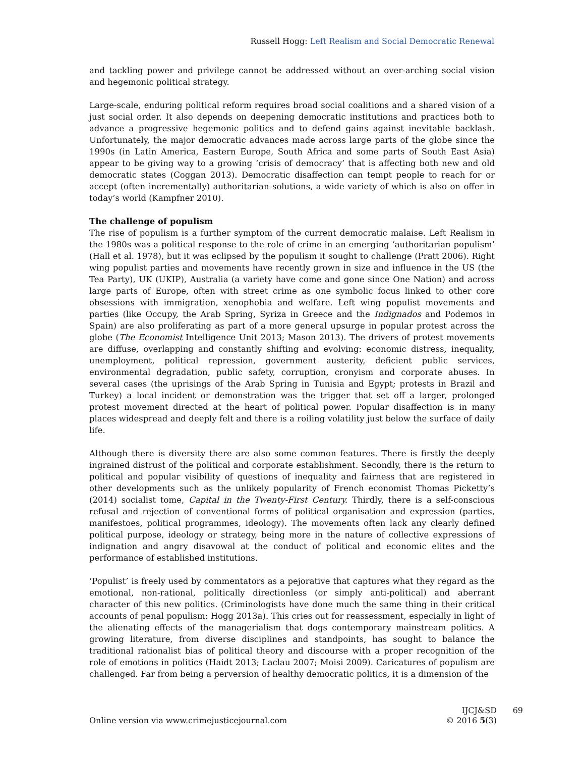Russell Hogg: Left Realism and Social Democratic Renewal
and tackling power and privilege cannot be addressed without an over-arching social vision and hegemonic political strategy.
Large-scale, enduring political reform requires broad social coalitions and a shared vision of a just social order. It also depends on deepening democratic institutions and practices both to advance a progressive hegemonic politics and to defend gains against inevitable backlash. Unfortunately, the major democratic advances made across large parts of the globe since the 1990s (in Latin America, Eastern Europe, South Africa and some parts of South East Asia) appear to be giving way to a growing ‘crisis of democracy’ that is affecting both new and old democratic states (Coggan 2013). Democratic disaffection can tempt people to reach for or accept (often incrementally) authoritarian solutions, a wide variety of which is also on offer in today’s world (Kampfner 2010).
The challenge of populism
The rise of populism is a further symptom of the current democratic malaise. Left Realism in the 1980s was a political response to the role of crime in an emerging ‘authoritarian populism’ (Hall et al. 1978), but it was eclipsed by the populism it sought to challenge (Pratt 2006). Right wing populist parties and movements have recently grown in size and influence in the US (the Tea Party), UK (UKIP), Australia (a variety have come and gone since One Nation) and across large parts of Europe, often with street crime as one symbolic focus linked to other core obsessions with immigration, xenophobia and welfare. Left wing populist movements and parties (like Occupy, the Arab Spring, Syriza in Greece and the Indignados and Podemos in Spain) are also proliferating as part of a more general upsurge in popular protest across the globe (The Economist Intelligence Unit 2013; Mason 2013). The drivers of protest movements are diffuse, overlapping and constantly shifting and evolving: economic distress, inequality, unemployment, political repression, government austerity, deficient public services, environmental degradation, public safety, corruption, cronyism and corporate abuses. In several cases (the uprisings of the Arab Spring in Tunisia and Egypt; protests in Brazil and Turkey) a local incident or demonstration was the trigger that set off a larger, prolonged protest movement directed at the heart of political power. Popular disaffection is in many places widespread and deeply felt and there is a roiling volatility just below the surface of daily life.
Although there is diversity there are also some common features. There is firstly the deeply ingrained distrust of the political and corporate establishment. Secondly, there is the return to political and popular visibility of questions of inequality and fairness that are registered in other developments such as the unlikely popularity of French economist Thomas Picketty’s (2014) socialist tome, Capital in the Twenty-First Century. Thirdly, there is a self-conscious refusal and rejection of conventional forms of political organisation and expression (parties, manifestoes, political programmes, ideology). The movements often lack any clearly defined political purpose, ideology or strategy, being more in the nature of collective expressions of indignation and angry disavowal at the conduct of political and economic elites and the performance of established institutions.
‘Populist’ is freely used by commentators as a pejorative that captures what they regard as the emotional, non-rational, politically directionless (or simply anti-political) and aberrant character of this new politics. (Criminologists have done much the same thing in their critical accounts of penal populism: Hogg 2013a). This cries out for reassessment, especially in light of the alienating effects of the managerialism that dogs contemporary mainstream politics. A growing literature, from diverse disciplines and standpoints, has sought to balance the traditional rationalist bias of political theory and discourse with a proper recognition of the role of emotions in politics (Haidt 2013; Laclau 2007; Moisi 2009). Caricatures of populism are challenged. Far from being a perversion of healthy democratic politics, it is a dimension of the
Online version via www.crimejusticejournal.com
IJCJ&SD
© 2016 5(3)
69